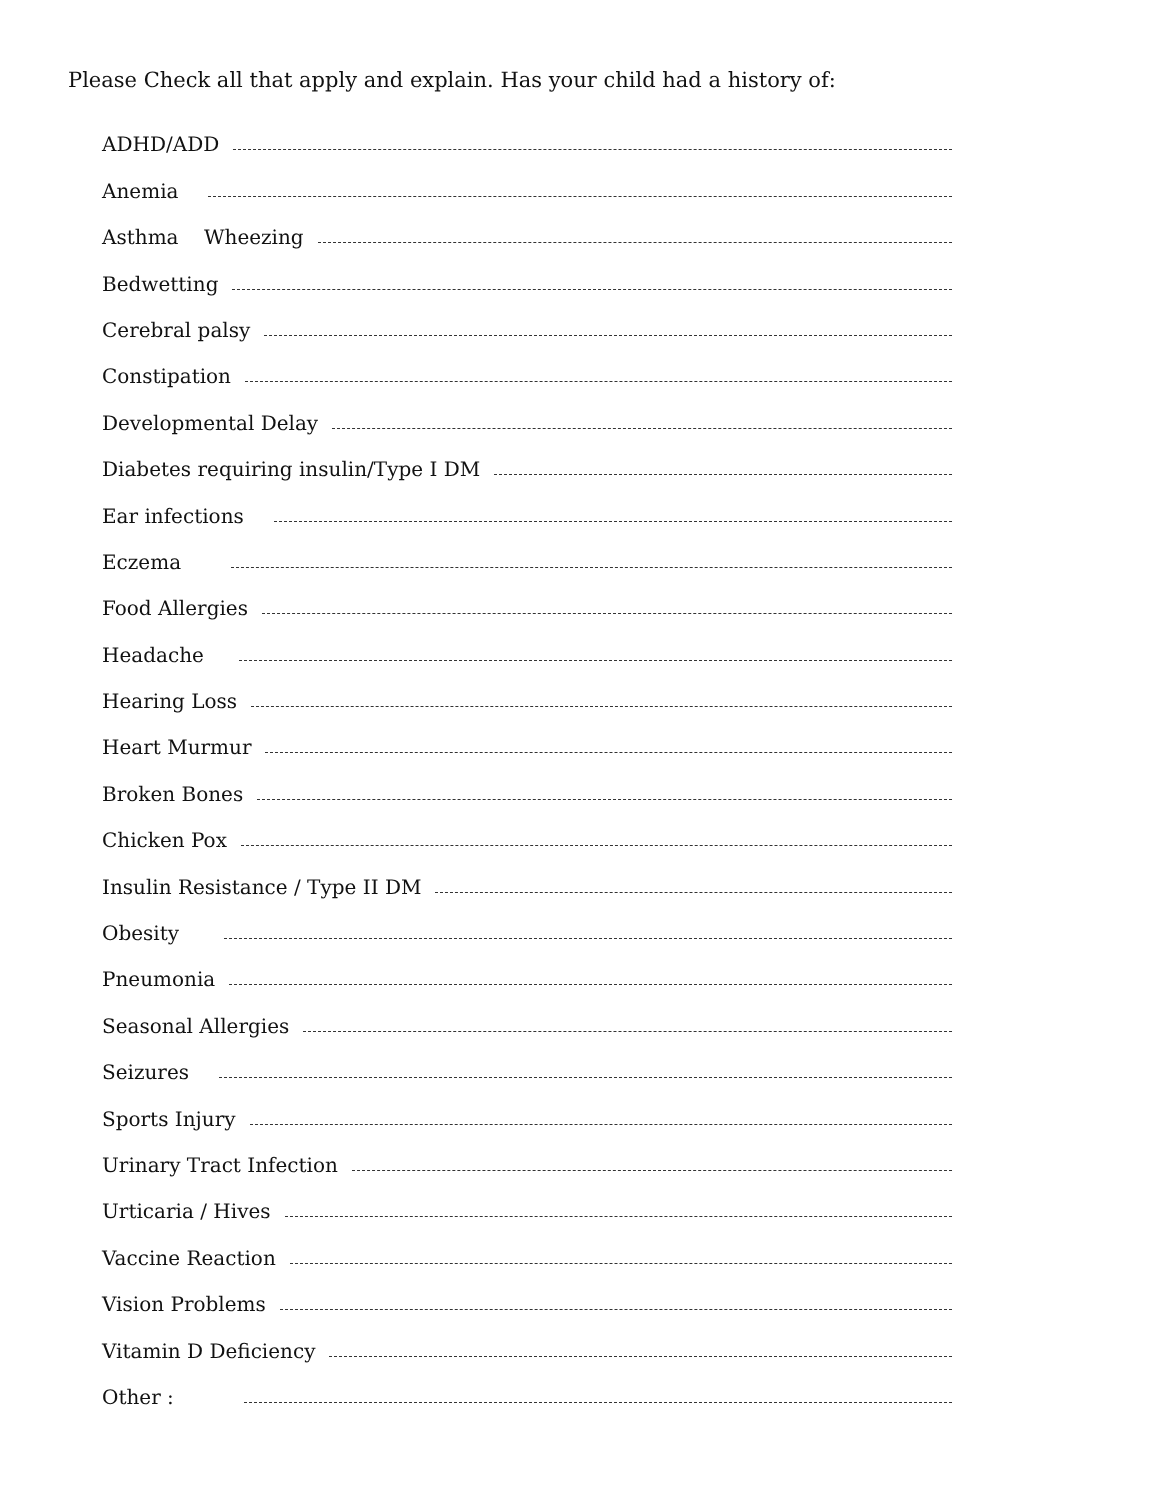Please Check all that apply and explain. Has your child had a history of:
ADHD/ADD
Anemia
Asthma Wheezing
Bedwetting
Cerebral palsy
Constipation
Developmental Delay
Diabetes requiring insulin/Type I DM
Ear infections
Eczema
Food Allergies
Headache
Hearing Loss
Heart Murmur
Broken Bones
Chicken Pox
Insulin Resistance / Type II DM
Obesity
Pneumonia
Seasonal Allergies
Seizures
Sports Injury
Urinary Tract Infection
Urticaria / Hives
Vaccine Reaction
Vision Problems
Vitamin D Deficiency
Other :